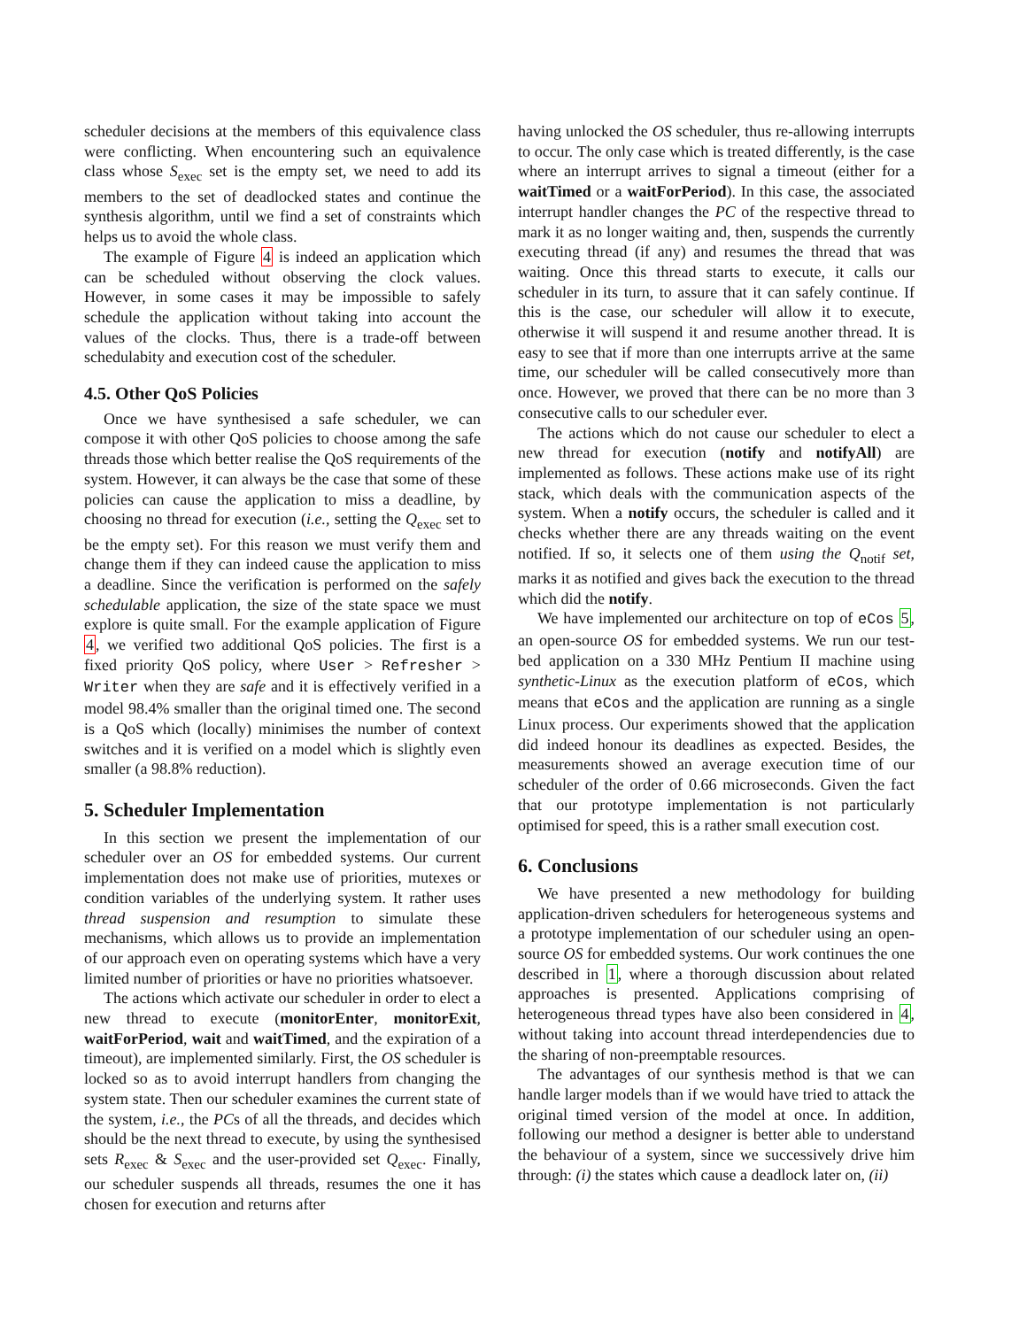scheduler decisions at the members of this equivalence class were conflicting. When encountering such an equivalence class whose S<sub>exec</sub> set is the empty set, we need to add its members to the set of deadlocked states and continue the synthesis algorithm, until we find a set of constraints which helps us to avoid the whole class.
The example of Figure 4 is indeed an application which can be scheduled without observing the clock values. However, in some cases it may be impossible to safely schedule the application without taking into account the values of the clocks. Thus, there is a trade-off between schedulabity and execution cost of the scheduler.
4.5. Other QoS Policies
Once we have synthesised a safe scheduler, we can compose it with other QoS policies to choose among the safe threads those which better realise the QoS requirements of the system. However, it can always be the case that some of these policies can cause the application to miss a deadline, by choosing no thread for execution (i.e., setting the Q<sub>exec</sub> set to be the empty set). For this reason we must verify them and change them if they can indeed cause the application to miss a deadline. Since the verification is performed on the safely schedulable application, the size of the state space we must explore is quite small. For the example application of Figure 4, we verified two additional QoS policies. The first is a fixed priority QoS policy, where User > Refresher > Writer when they are safe and it is effectively verified in a model 98.4% smaller than the original timed one. The second is a QoS which (locally) minimises the number of context switches and it is verified on a model which is slightly even smaller (a 98.8% reduction).
5. Scheduler Implementation
In this section we present the implementation of our scheduler over an OS for embedded systems. Our current implementation does not make use of priorities, mutexes or condition variables of the underlying system. It rather uses thread suspension and resumption to simulate these mechanisms, which allows us to provide an implementation of our approach even on operating systems which have a very limited number of priorities or have no priorities whatsoever.
The actions which activate our scheduler in order to elect a new thread to execute (monitorEnter, monitorExit, waitForPeriod, wait and waitTimed, and the expiration of a timeout), are implemented similarly. First, the OS scheduler is locked so as to avoid interrupt handlers from changing the system state. Then our scheduler examines the current state of the system, i.e., the PCs of all the threads, and decides which should be the next thread to execute, by using the synthesised sets R<sub>exec</sub> & S<sub>exec</sub> and the user-provided set Q<sub>exec</sub>. Finally, our scheduler suspends all threads, resumes the one it has chosen for execution and returns after
having unlocked the OS scheduler, thus re-allowing interrupts to occur. The only case which is treated differently, is the case where an interrupt arrives to signal a timeout (either for a waitTimed or a waitForPeriod). In this case, the associated interrupt handler changes the PC of the respective thread to mark it as no longer waiting and, then, suspends the currently executing thread (if any) and resumes the thread that was waiting. Once this thread starts to execute, it calls our scheduler in its turn, to assure that it can safely continue. If this is the case, our scheduler will allow it to execute, otherwise it will suspend it and resume another thread. It is easy to see that if more than one interrupts arrive at the same time, our scheduler will be called consecutively more than once. However, we proved that there can be no more than 3 consecutive calls to our scheduler ever.
The actions which do not cause our scheduler to elect a new thread for execution (notify and notifyAll) are implemented as follows. These actions make use of its right stack, which deals with the communication aspects of the system. When a notify occurs, the scheduler is called and it checks whether there are any threads waiting on the event notified. If so, it selects one of them using the Q<sub>notif</sub> set, marks it as notified and gives back the execution to the thread which did the notify.
We have implemented our architecture on top of eCos 5, an open-source OS for embedded systems. We run our test-bed application on a 330 MHz Pentium II machine using synthetic-Linux as the execution platform of eCos, which means that eCos and the application are running as a single Linux process. Our experiments showed that the application did indeed honour its deadlines as expected. Besides, the measurements showed an average execution time of our scheduler of the order of 0.66 microseconds. Given the fact that our prototype implementation is not particularly optimised for speed, this is a rather small execution cost.
6. Conclusions
We have presented a new methodology for building application-driven schedulers for heterogeneous systems and a prototype implementation of our scheduler using an open-source OS for embedded systems. Our work continues the one described in 1, where a thorough discussion about related approaches is presented. Applications comprising of heterogeneous thread types have also been considered in 4, without taking into account thread interdependencies due to the sharing of non-preemptable resources.
The advantages of our synthesis method is that we can handle larger models than if we would have tried to attack the original timed version of the model at once. In addition, following our method a designer is better able to understand the behaviour of a system, since we successively drive him through: (i) the states which cause a deadlock later on, (ii)